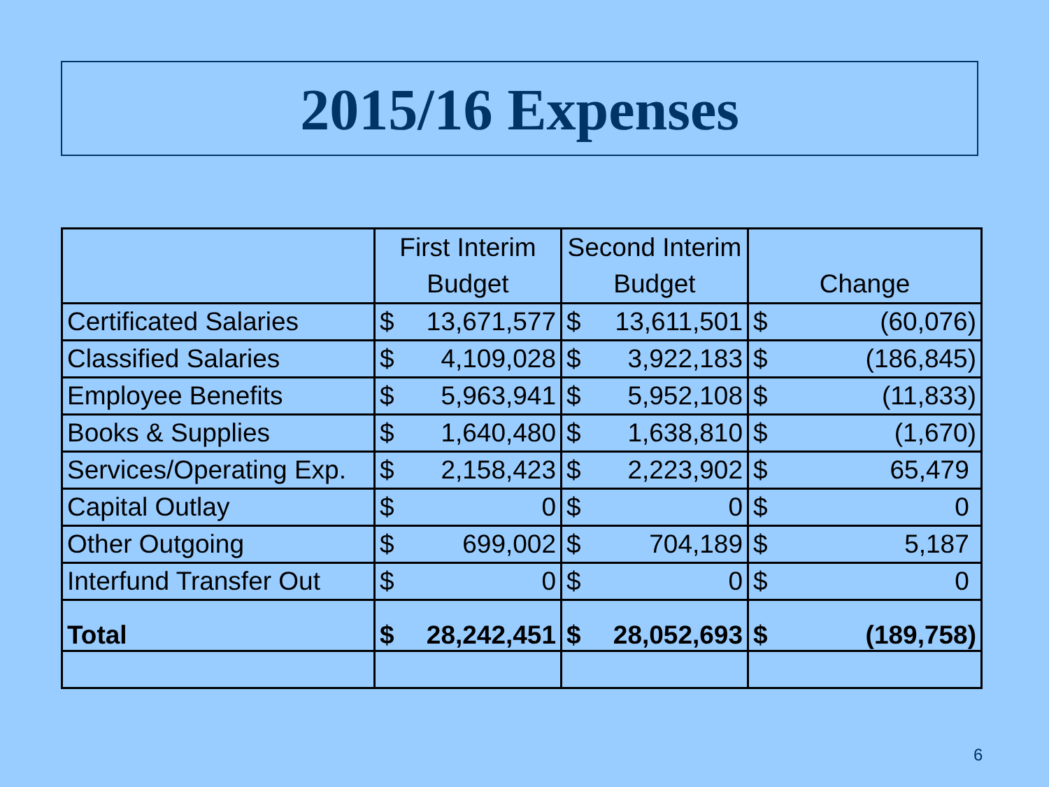2015/16 Expenses
| | First Interim Budget | | Second Interim Budget | | Change | |
| --- | --- | --- | --- | --- | --- | --- |
| Certificated Salaries | $ | 13,671,577 | $ | 13,611,501 | $ | (60,076) |
| Classified Salaries | $ | 4,109,028 | $ | 3,922,183 | $ | (186,845) |
| Employee Benefits | $ | 5,963,941 | $ | 5,952,108 | $ | (11,833) |
| Books & Supplies | $ | 1,640,480 | $ | 1,638,810 | $ | (1,670) |
| Services/Operating Exp. | $ | 2,158,423 | $ | 2,223,902 | $ | 65,479 |
| Capital Outlay | $ | 0 | $ | 0 | $ | 0 |
| Other Outgoing | $ | 699,002 | $ | 704,189 | $ | 5,187 |
| Interfund Transfer Out | $ | 0 | $ | 0 | $ | 0 |
| Total | $ | 28,242,451 | $ | 28,052,693 | $ | (189,758) |
6